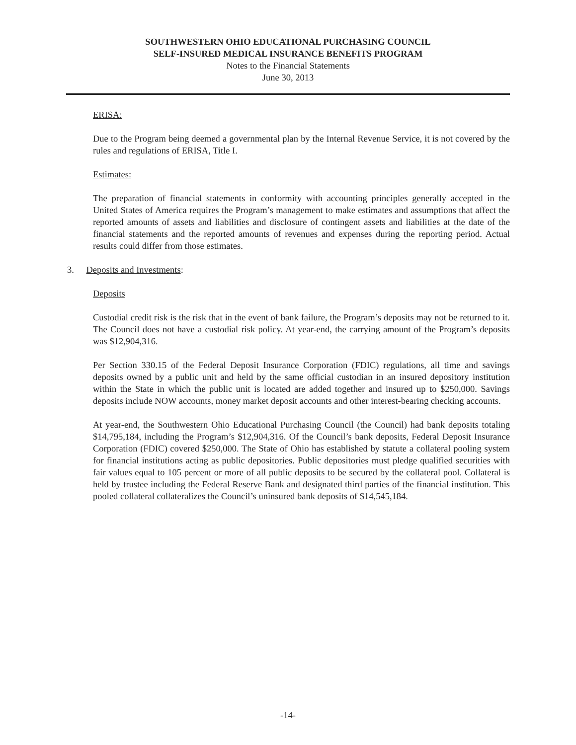SOUTHWESTERN OHIO EDUCATIONAL PURCHASING COUNCIL
SELF-INSURED MEDICAL INSURANCE BENEFITS PROGRAM
Notes to the Financial Statements
June 30, 2013
ERISA:
Due to the Program being deemed a governmental plan by the Internal Revenue Service, it is not covered by the rules and regulations of ERISA, Title I.
Estimates:
The preparation of financial statements in conformity with accounting principles generally accepted in the United States of America requires the Program’s management to make estimates and assumptions that affect the reported amounts of assets and liabilities and disclosure of contingent assets and liabilities at the date of the financial statements and the reported amounts of revenues and expenses during the reporting period. Actual results could differ from those estimates.
3. Deposits and Investments:
Deposits
Custodial credit risk is the risk that in the event of bank failure, the Program’s deposits may not be returned to it. The Council does not have a custodial risk policy. At year-end, the carrying amount of the Program’s deposits was $12,904,316.
Per Section 330.15 of the Federal Deposit Insurance Corporation (FDIC) regulations, all time and savings deposits owned by a public unit and held by the same official custodian in an insured depository institution within the State in which the public unit is located are added together and insured up to $250,000. Savings deposits include NOW accounts, money market deposit accounts and other interest-bearing checking accounts.
At year-end, the Southwestern Ohio Educational Purchasing Council (the Council) had bank deposits totaling $14,795,184, including the Program’s $12,904,316. Of the Council’s bank deposits, Federal Deposit Insurance Corporation (FDIC) covered $250,000. The State of Ohio has established by statute a collateral pooling system for financial institutions acting as public depositories. Public depositories must pledge qualified securities with fair values equal to 105 percent or more of all public deposits to be secured by the collateral pool. Collateral is held by trustee including the Federal Reserve Bank and designated third parties of the financial institution. This pooled collateral collateralizes the Council’s uninsured bank deposits of $14,545,184.
-14-